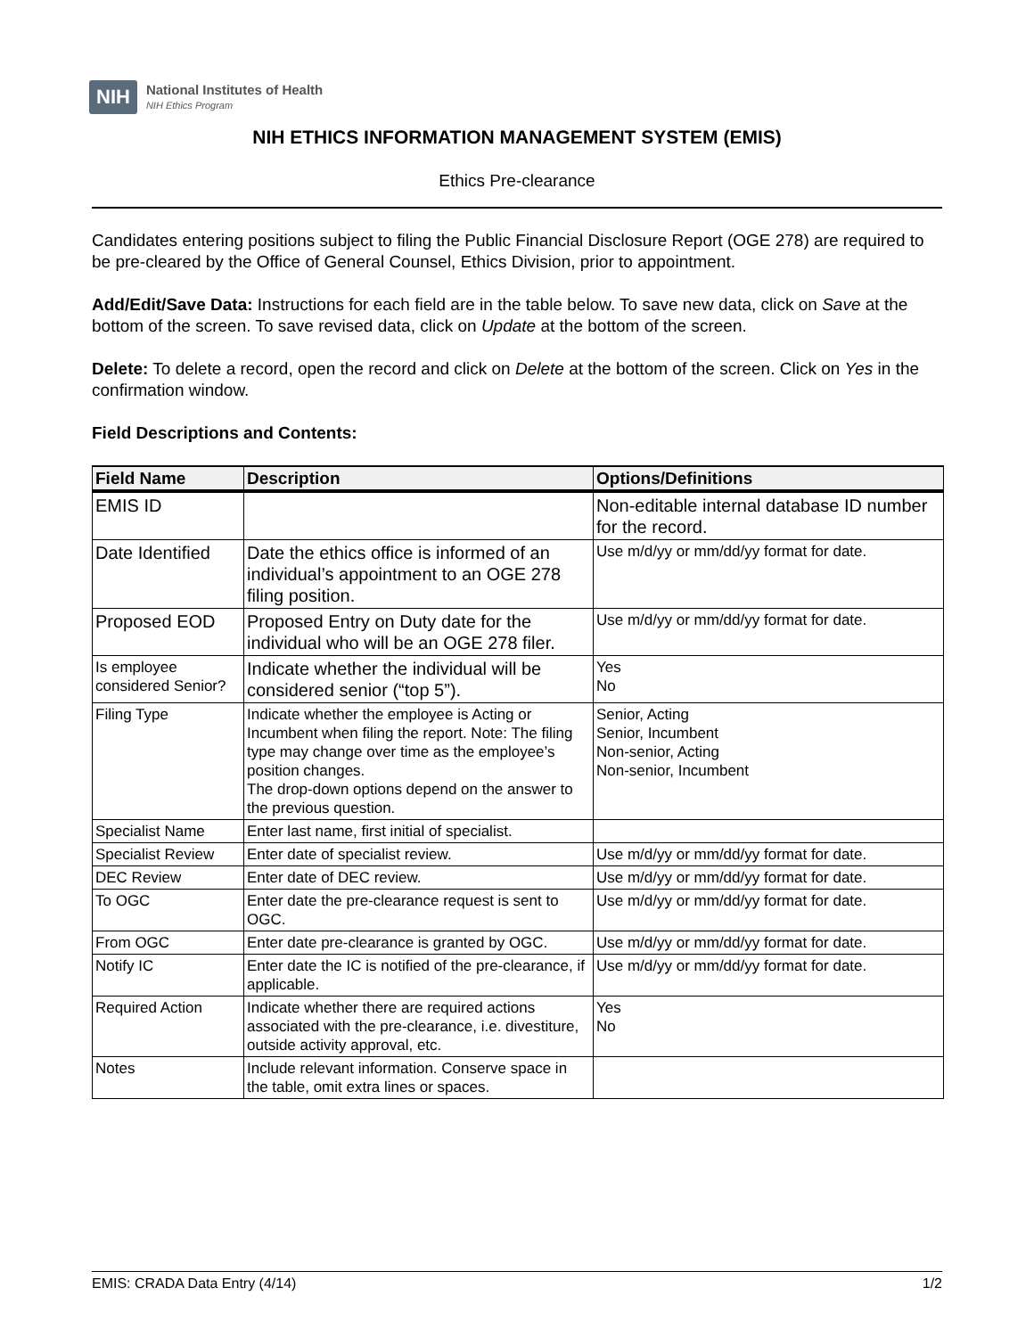NIH
National Institutes of Health
NIH Ethics Program
NIH ETHICS INFORMATION MANAGEMENT SYSTEM (EMIS)
Ethics Pre-clearance
Candidates entering positions subject to filing the Public Financial Disclosure Report (OGE 278) are required to be pre-cleared by the Office of General Counsel, Ethics Division, prior to appointment.
Add/Edit/Save Data: Instructions for each field are in the table below. To save new data, click on Save at the bottom of the screen. To save revised data, click on Update at the bottom of the screen.
Delete: To delete a record, open the record and click on Delete at the bottom of the screen. Click on Yes in the confirmation window.
Field Descriptions and Contents:
| Field Name | Description | Options/Definitions |
| --- | --- | --- |
| EMIS ID | | Non-editable internal database ID number for the record. |
| Date Identified | Date the ethics office is informed of an individual’s appointment to an OGE 278 filing position. | Use m/d/yy or mm/dd/yy format for date. |
| Proposed EOD | Proposed Entry on Duty date for the individual who will be an OGE 278 filer. | Use m/d/yy or mm/dd/yy format for date. |
| Is employee considered Senior? | Indicate whether the individual will be considered senior (“top 5”). | Yes No |
| Filing Type | Indicate whether the employee is Acting or Incumbent when filing the report. Note: The filing type may change over time as the employee’s position changes. The drop-down options depend on the answer to the previous question. | Senior, Acting Senior, Incumbent Non-senior, Acting Non-senior, Incumbent |
| Specialist Name | Enter last name, first initial of specialist. | |
| Specialist Review | Enter date of specialist review. | Use m/d/yy or mm/dd/yy format for date. |
| DEC Review | Enter date of DEC review. | Use m/d/yy or mm/dd/yy format for date. |
| To OGC | Enter date the pre-clearance request is sent to OGC. | Use m/d/yy or mm/dd/yy format for date. |
| From OGC | Enter date pre-clearance is granted by OGC. | Use m/d/yy or mm/dd/yy format for date. |
| Notify IC | Enter date the IC is notified of the pre-clearance, if applicable. | Use m/d/yy or mm/dd/yy format for date. |
| Required Action | Indicate whether there are required actions associated with the pre-clearance, i.e. divestiture, outside activity approval, etc. | Yes No |
| Notes | Include relevant information. Conserve space in the table, omit extra lines or spaces. | |
EMIS: CRADA Data Entry (4/14) 1/2